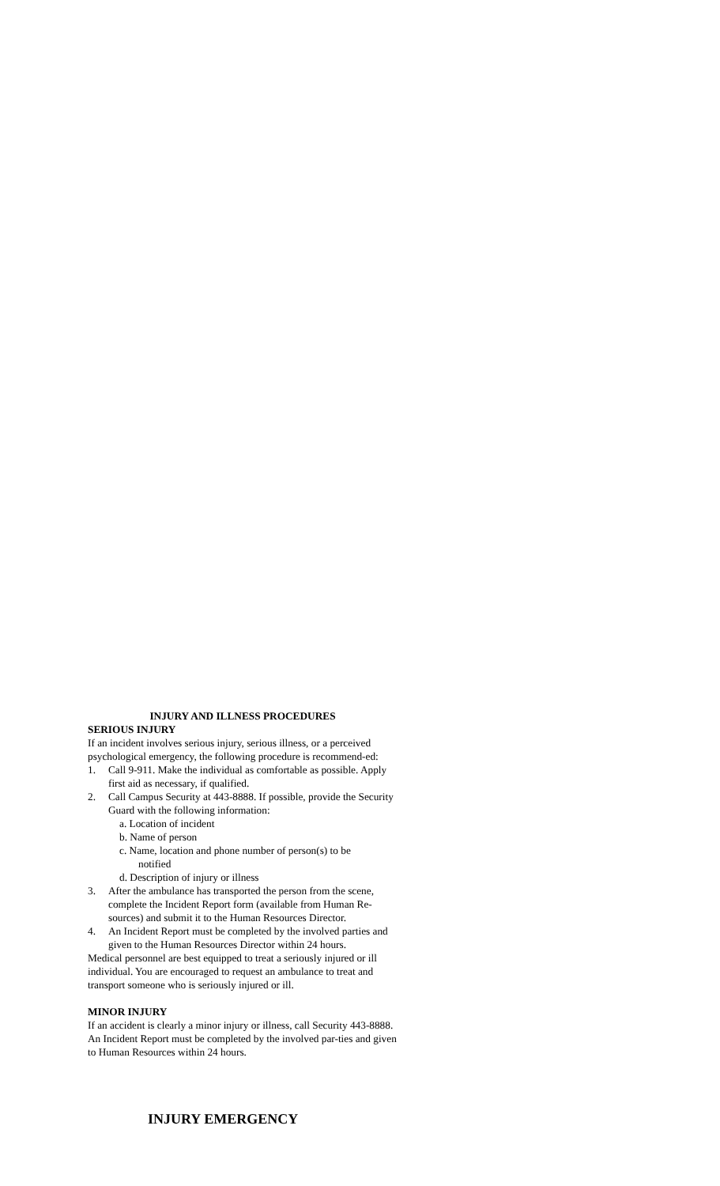INJURY AND ILLNESS PROCEDURES
SERIOUS INJURY
If an incident involves serious injury, serious illness, or a perceived psychological emergency, the following procedure is recommend-ed:
1. Call 9-911. Make the individual as comfortable as possible. Apply first aid as necessary, if qualified.
2. Call Campus Security at 443-8888. If possible, provide the Security Guard with the following information:
a. Location of incident
b. Name of person
c. Name, location and phone number of person(s) to be
notified
d. Description of injury or illness
3. After the ambulance has transported the person from the scene, complete the Incident Report form (available from Human Re-sources) and submit it to the Human Resources Director.
4. An Incident Report must be completed by the involved parties and given to the Human Resources Director within 24 hours.
Medical personnel are best equipped to treat a seriously injured or ill individual. You are encouraged to request an ambulance to treat and transport someone who is seriously injured or ill.
MINOR INJURY
If an accident is clearly a minor injury or illness, call Security 443-8888. An Incident Report must be completed by the involved par-ties and given to Human Resources within 24 hours.
INJURY EMERGENCY